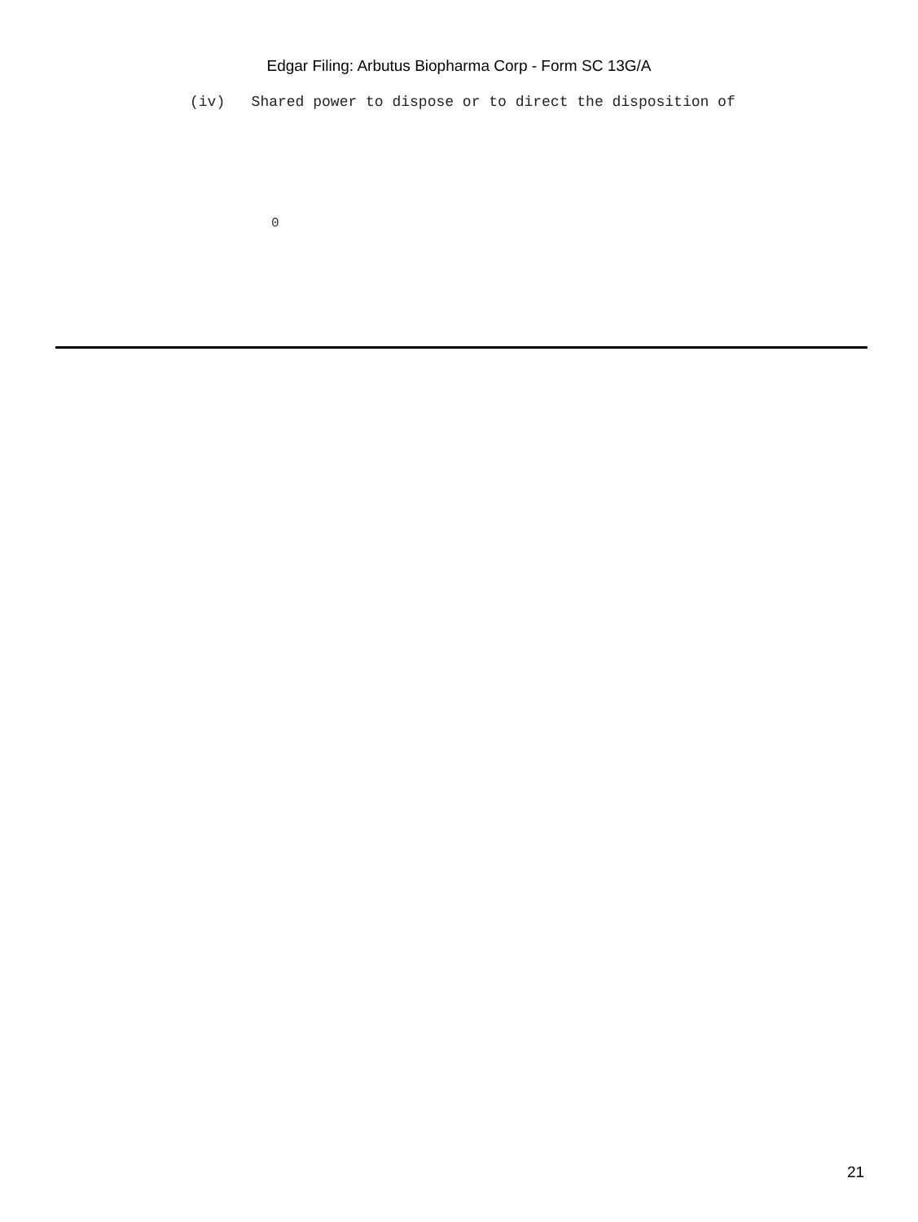Edgar Filing: Arbutus Biopharma Corp - Form SC 13G/A
(iv) Shared power to dispose or to direct the disposition of
0
21